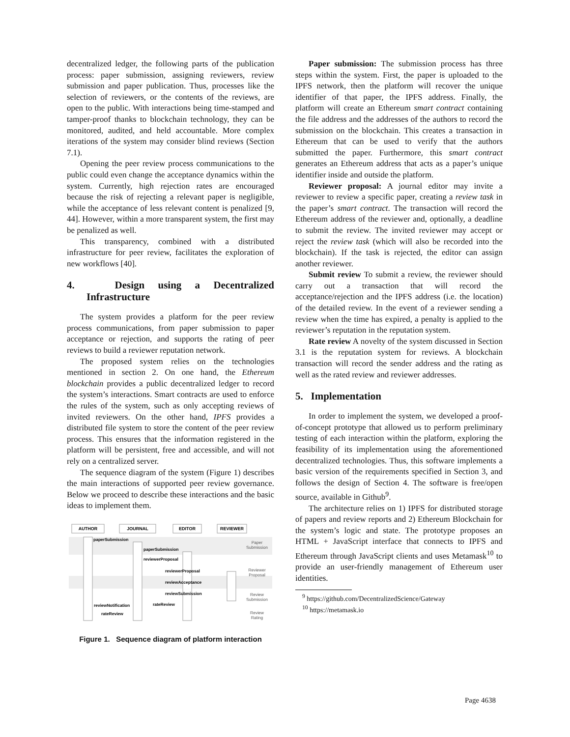decentralized ledger, the following parts of the publication process: paper submission, assigning reviewers, review submission and paper publication. Thus, processes like the selection of reviewers, or the contents of the reviews, are open to the public. With interactions being time-stamped and tamper-proof thanks to blockchain technology, they can be monitored, audited, and held accountable. More complex iterations of the system may consider blind reviews (Section 7.1).
Opening the peer review process communications to the public could even change the acceptance dynamics within the system. Currently, high rejection rates are encouraged because the risk of rejecting a relevant paper is negligible, while the acceptance of less relevant content is penalized [9, 44]. However, within a more transparent system, the first may be penalized as well.
This transparency, combined with a distributed infrastructure for peer review, facilitates the exploration of new workflows [40].
4. Design using a Decentralized Infrastructure
The system provides a platform for the peer review process communications, from paper submission to paper acceptance or rejection, and supports the rating of peer reviews to build a reviewer reputation network.
The proposed system relies on the technologies mentioned in section 2. On one hand, the Ethereum blockchain provides a public decentralized ledger to record the system’s interactions. Smart contracts are used to enforce the rules of the system, such as only accepting reviews of invited reviewers. On the other hand, IPFS provides a distributed file system to store the content of the peer review process. This ensures that the information registered in the platform will be persistent, free and accessible, and will not rely on a centralized server.
The sequence diagram of the system (Figure 1) describes the main interactions of supported peer review governance. Below we proceed to describe these interactions and the basic ideas to implement them.
AUTHOR
JOURNAL
EDITOR
REVIEWER
paperSubmission
paperSubmission
reviewerProposal
reviewerProposal
reviewAcceptance
reviewSubmission
rateReview
reviewNotification
rateReview
Paper
Submission
Reviewer
Proposal
Review
Submission
Review
Rating
Figure 1. Sequence diagram of platform interaction
Paper submission: The submission process has three steps within the system. First, the paper is uploaded to the IPFS network, then the platform will recover the unique identifier of that paper, the IPFS address. Finally, the platform will create an Ethereum smart contract containing the file address and the addresses of the authors to record the submission on the blockchain. This creates a transaction in Ethereum that can be used to verify that the authors submitted the paper. Furthermore, this smart contract generates an Ethereum address that acts as a paper’s unique identifier inside and outside the platform.
Reviewer proposal: A journal editor may invite a reviewer to review a specific paper, creating a review task in the paper’s smart contract. The transaction will record the Ethereum address of the reviewer and, optionally, a deadline to submit the review. The invited reviewer may accept or reject the review task (which will also be recorded into the blockchain). If the task is rejected, the editor can assign another reviewer.
Submit review To submit a review, the reviewer should carry out a transaction that will record the acceptance/rejection and the IPFS address (i.e. the location) of the detailed review. In the event of a reviewer sending a review when the time has expired, a penalty is applied to the reviewer’s reputation in the reputation system.
Rate review A novelty of the system discussed in Section 3.1 is the reputation system for reviews. A blockchain transaction will record the sender address and the rating as well as the rated review and reviewer addresses.
5. Implementation
In order to implement the system, we developed a proof-of-concept prototype that allowed us to perform preliminary testing of each interaction within the platform, exploring the feasibility of its implementation using the aforementioned decentralized technologies. Thus, this software implements a basic version of the requirements specified in Section 3, and follows the design of Section 4. The software is free/open source, available in Github<sup>9</sup>.
The architecture relies on 1) IPFS for distributed storage of papers and review reports and 2) Ethereum Blockchain for the system’s logic and state. The prototype proposes an HTML + JavaScript interface that connects to IPFS and Ethereum through JavaScript clients and uses Metamask<sup>10</sup> to provide an user-friendly management of Ethereum user identities.
<sup>9</sup> https://github.com/DecentralizedScience/Gateway
<sup>10</sup> https://metamask.io
Page 4638